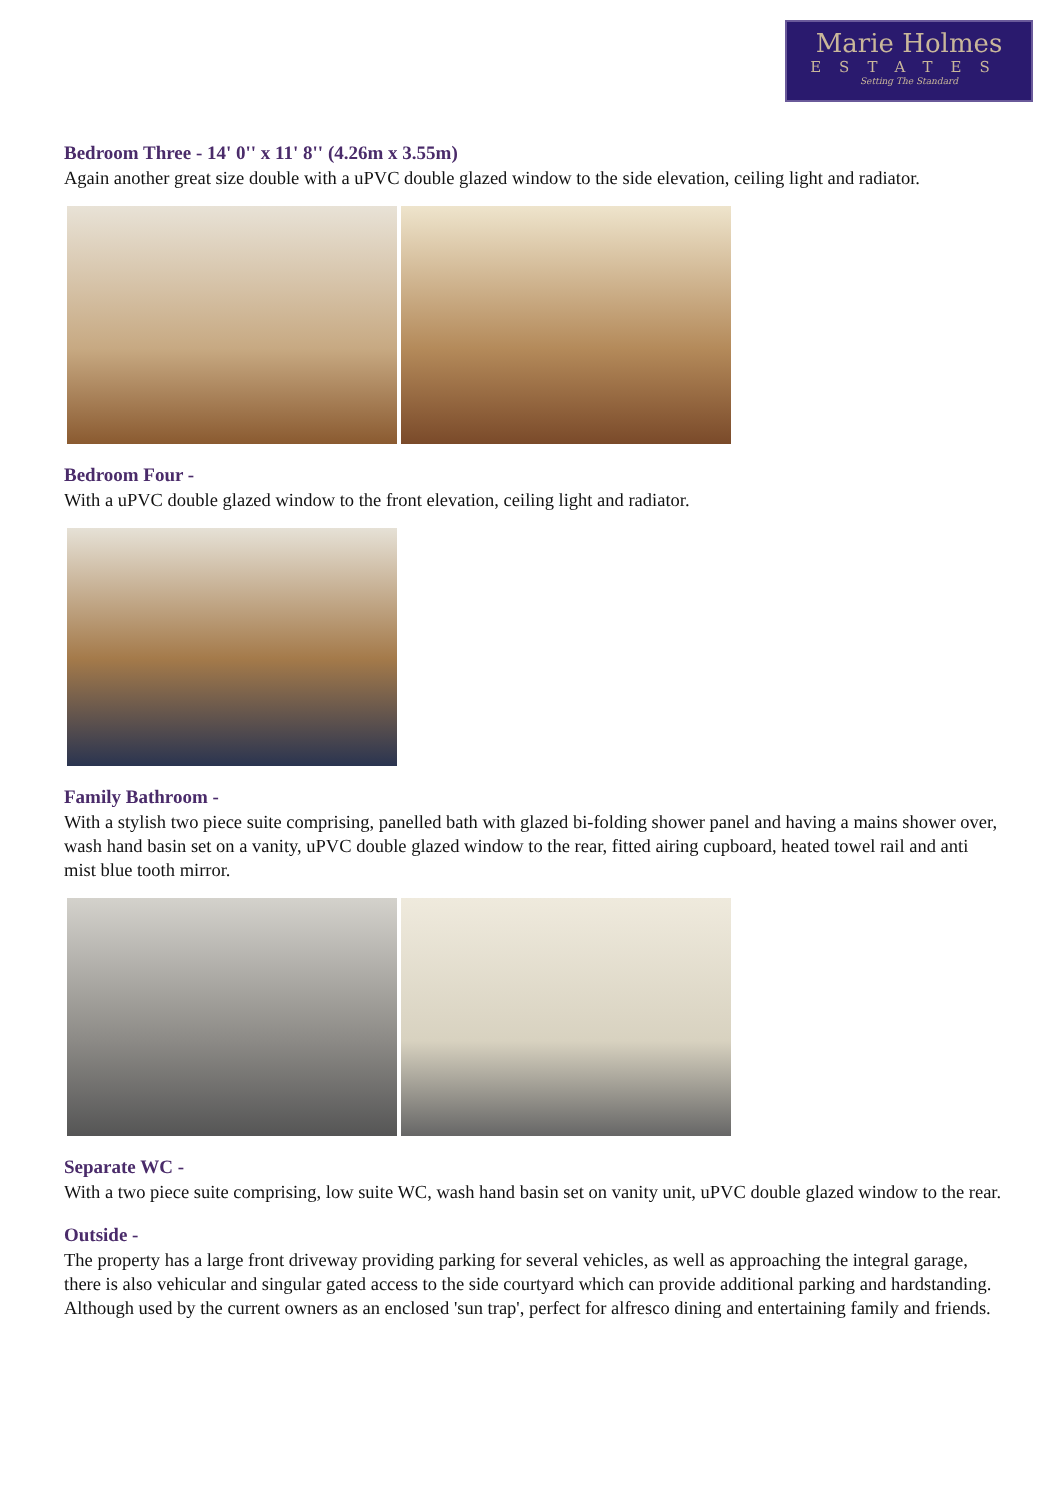Marie Holmes
ESTATES
Setting The Standard
Bedroom Three - 14' 0'' x 11' 8'' (4.26m x 3.55m)
Again another great size double with a uPVC double glazed window to the side elevation, ceiling light and radiator.
Bedroom Four -
With a uPVC double glazed window to the front elevation, ceiling light and radiator.
Family Bathroom -
With a stylish two piece suite comprising, panelled bath with glazed bi-folding shower panel and having a mains shower over, wash hand basin set on a vanity, uPVC double glazed window to the rear, fitted airing cupboard, heated towel rail and anti mist blue tooth mirror.
Separate WC -
With a two piece suite comprising, low suite WC, wash hand basin set on vanity unit, uPVC double glazed window to the rear.
Outside -
The property has a large front driveway providing parking for several vehicles, as well as approaching the integral garage, there is also vehicular and singular gated access to the side courtyard which can provide additional parking and hardstanding. Although used by the current owners as an enclosed 'sun trap', perfect for alfresco dining and entertaining family and friends.